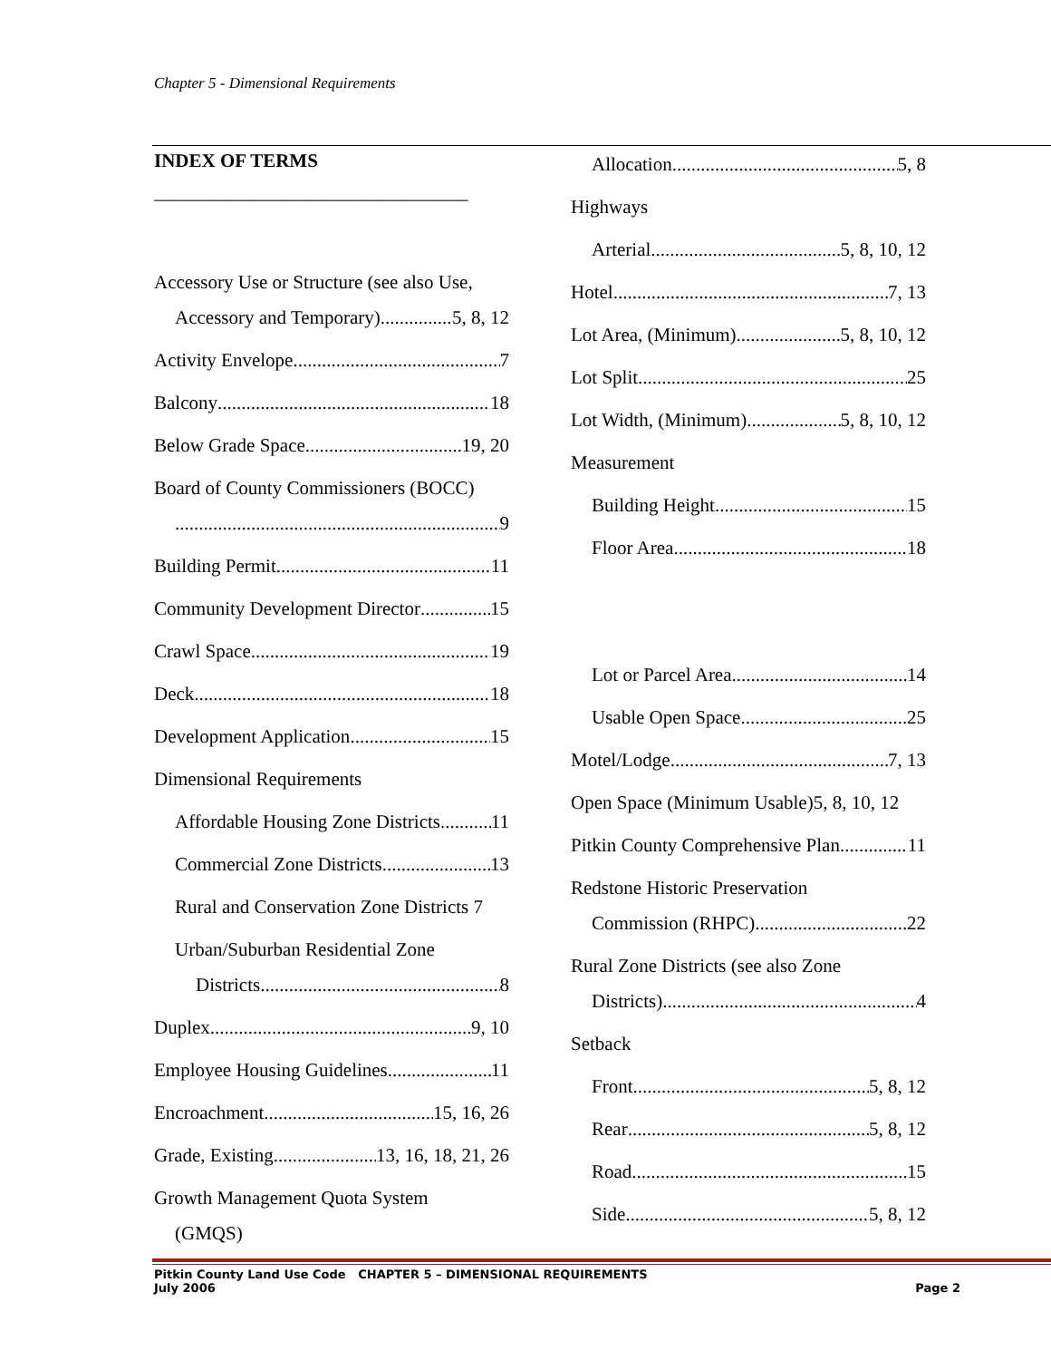Chapter 5 - Dimensional Requirements
INDEX OF TERMS
_________________________________
Accessory Use or Structure (see also Use,
Accessory and Temporary) 5, 8, 12
Activity Envelope 7
Balcony 18
Below Grade Space 19, 20
Board of County Commissioners (BOCC)
9
Building Permit 11
Community Development Director 15
Crawl Space 19
Deck 18
Development Application 15
Dimensional Requirements
Affordable Housing Zone Districts 11
Commercial Zone Districts 13
Rural and Conservation Zone Districts 7
Urban/Suburban Residential Zone
Districts 8
Duplex 9, 10
Employee Housing Guidelines 11
Encroachment 15, 16, 26
Grade, Existing 13, 16, 18, 21, 26
Growth Management Quota System
(GMQS)
Allocation 5, 8
Highways
Arterial 5, 8, 10, 12
Hotel 7, 13
Lot Area, (Minimum) 5, 8, 10, 12
Lot Split 25
Lot Width, (Minimum) 5, 8, 10, 12
Measurement
Building Height 15
Floor Area 18
Lot or Parcel Area 14
Usable Open Space 25
Motel/Lodge 7, 13
Open Space (Minimum Usable)5, 8, 10, 12
Pitkin County Comprehensive Plan 11
Redstone Historic Preservation
Commission (RHPC) 22
Rural Zone Districts (see also Zone
Districts) 4
Setback
Front 5, 8, 12
Rear 5, 8, 12
Road 15
Side 5, 8, 12
Pitkin County Land Use Code CHAPTER 5 – DIMENSIONAL REQUIREMENTS
July 2006 Page 2